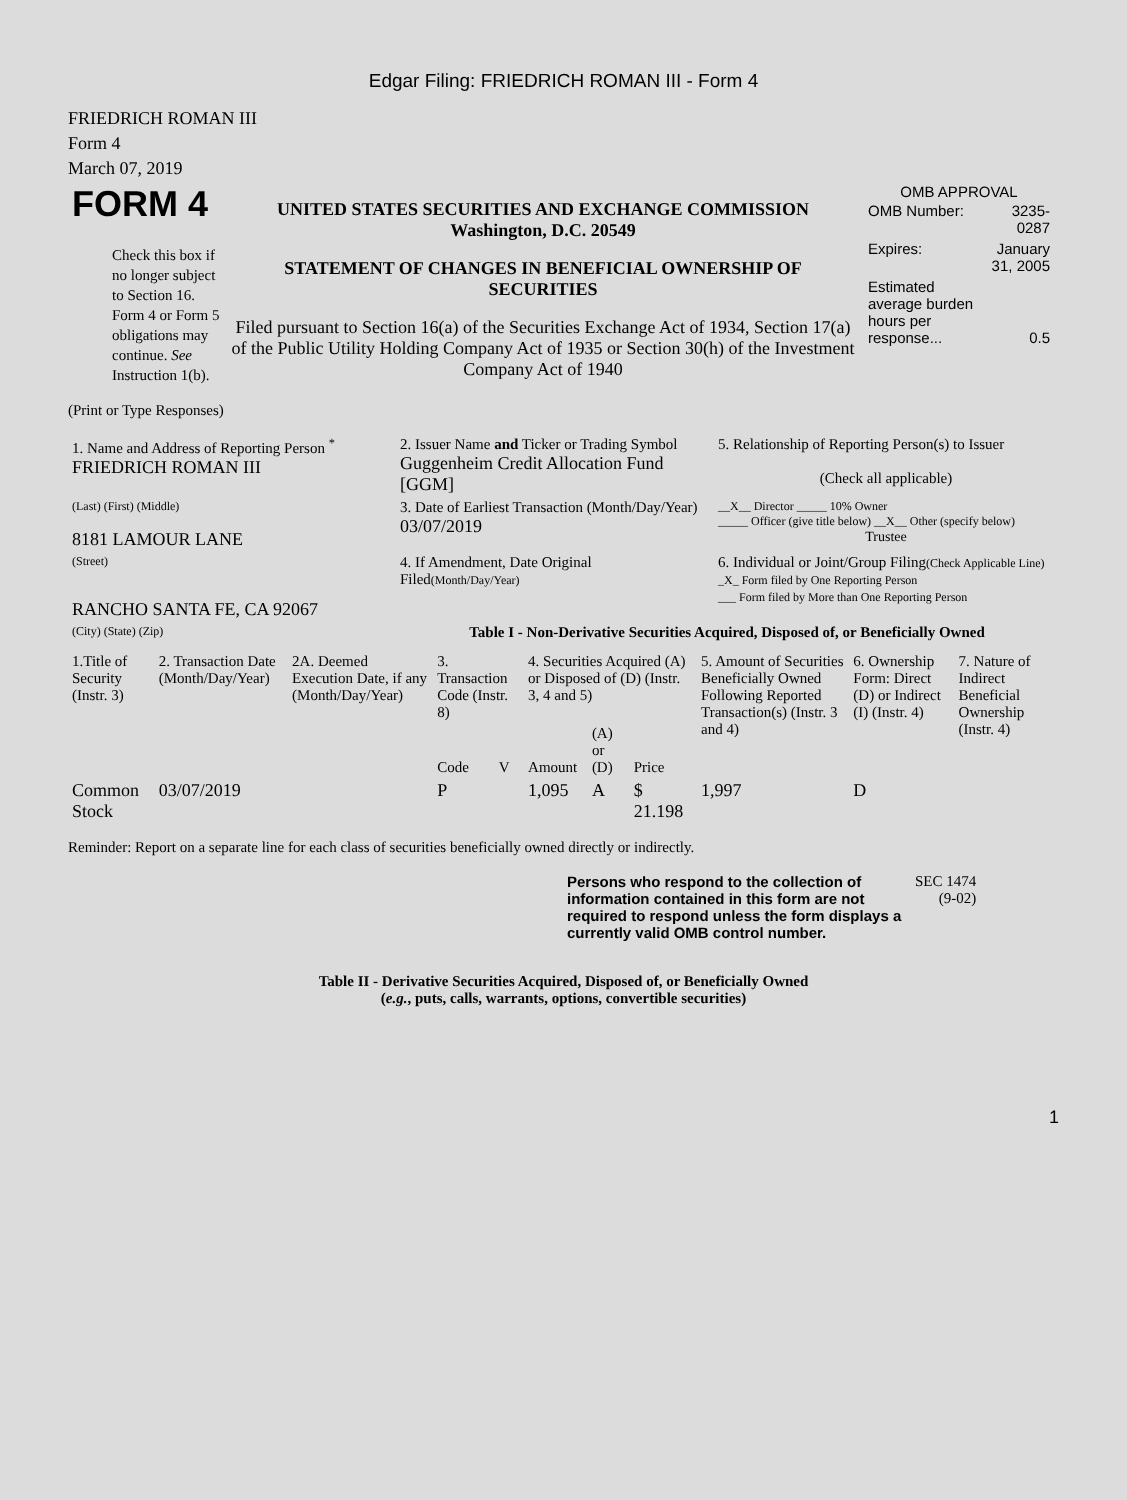Edgar Filing: FRIEDRICH ROMAN III - Form 4
FRIEDRICH ROMAN III
Form 4
March 07, 2019
| FORM 4 Check this box if no longer subject to Section 16. Form 4 or Form 5 obligations may continue. See Instruction 1(b). | UNITED STATES SECURITIES AND EXCHANGE COMMISSION Washington, D.C. 20549 STATEMENT OF CHANGES IN BENEFICIAL OWNERSHIP OF SECURITIES Filed pursuant to Section 16(a) of the Securities Exchange Act of 1934, Section 17(a) of the Public Utility Holding Company Act of 1935 or Section 30(h) of the Investment Company Act of 1940 | OMB APPROVAL / OMB Number: / 3235-0287 / / Expires: / January 31, 2005 / / Estimated average burden hours per response... / 0.5 / |
(Print or Type Responses)
| 1. Name and Address of Reporting Person <sup>*</sup> FRIEDRICH ROMAN III | 2. Issuer Name and Ticker or Trading Symbol Guggenheim Credit Allocation Fund [GGM] | 5. Relationship of Reporting Person(s) to Issuer (Check all applicable) |
| (Last) (First) (Middle) 8181 LAMOUR LANE | 3. Date of Earliest Transaction (Month/Day/Year) 03/07/2019 | __X__ Director _____ 10% Owner _____ Officer (give title below) __X__ Other (specify below) Trustee |
| (Street) RANCHO SANTA FE, CA 92067 | 4. If Amendment, Date Original Filed (Month/Day/Year) | 6. Individual or Joint/Group Filing (Check Applicable Line) _X_ Form filed by One Reporting Person ___ Form filed by More than One Reporting Person |
| (City) (State) (Zip) | Table I - Non-Derivative Securities Acquired, Disposed of, or Beneficially Owned | |
| 1.Title of Security (Instr. 3) | 2. Transaction Date (Month/Day/Year) | 2A. Deemed Execution Date, if any (Month/Day/Year) | 3. Transaction Code (Instr. 8) | | 4. Securities Acquired (A) or Disposed of (D) (Instr. 3, 4 and 5) | | | 5. Amount of Securities Beneficially Owned Following Reported Transaction(s) (Instr. 3 and 4) | 6. Ownership Form: Direct (D) or Indirect (I) (Instr. 4) | 7. Nature of Indirect Beneficial Ownership (Instr. 4) |
| --- | --- | --- | --- | --- | --- | --- | --- | --- | --- | --- |
| | | | Code | V | Amount | (A) or (D) | Price | | | |
| Common Stock | 03/07/2019 | | P | | 1,095 | A | $ 21.198 | 1,997 | D | |
Reminder: Report on a separate line for each class of securities beneficially owned directly or indirectly.
| Persons who respond to the collection of information contained in this form are not required to respond unless the form displays a currently valid OMB control number. | SEC 1474 (9-02) |
Table II - Derivative Securities Acquired, Disposed of, or Beneficially Owned
(e.g., puts, calls, warrants, options, convertible securities)
1